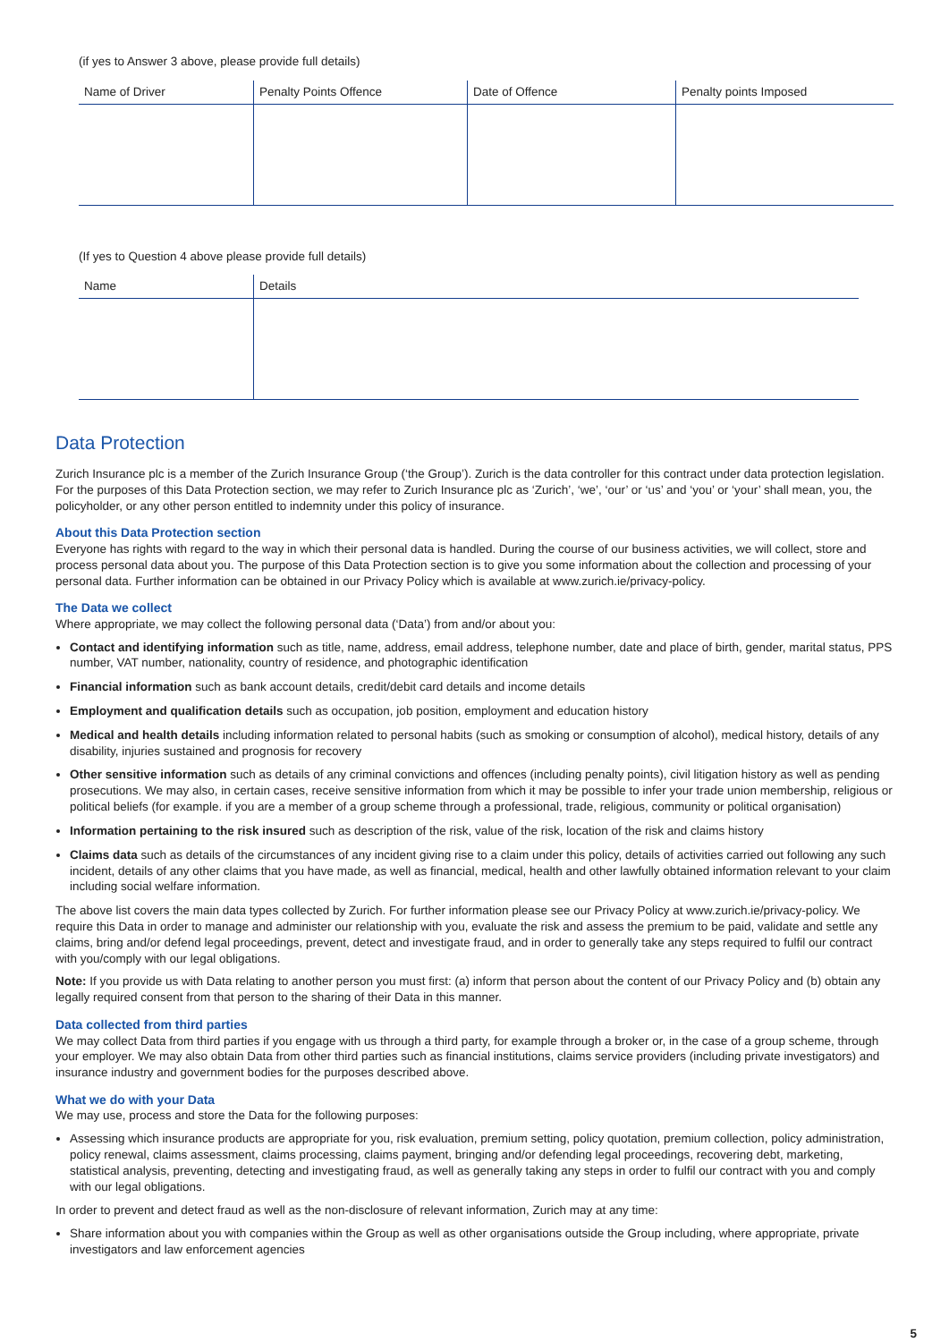(if yes to Answer 3 above, please provide full details)
| Name of Driver | Penalty Points Offence | Date of Offence | Penalty points Imposed |
| --- | --- | --- | --- |
(If yes to Question 4 above please provide full details)
| Name | Details |
| --- | --- |
Data Protection
Zurich Insurance plc is a member of the Zurich Insurance Group (‘the Group’). Zurich is the data controller for this contract under data protection legislation. For the purposes of this Data Protection section, we may refer to Zurich Insurance plc as ‘Zurich’, ‘we’, ‘our’ or ‘us’ and ‘you’ or ‘your’ shall mean, you, the policyholder, or any other person entitled to indemnity under this policy of insurance.
About this Data Protection section
Everyone has rights with regard to the way in which their personal data is handled. During the course of our business activities, we will collect, store and process personal data about you. The purpose of this Data Protection section is to give you some information about the collection and processing of your personal data. Further information can be obtained in our Privacy Policy which is available at www.zurich.ie/privacy-policy.
The Data we collect
Where appropriate, we may collect the following personal data (‘Data’) from and/or about you:
Contact and identifying information such as title, name, address, email address, telephone number, date and place of birth, gender, marital status, PPS number, VAT number, nationality, country of residence, and photographic identification
Financial information such as bank account details, credit/debit card details and income details
Employment and qualification details such as occupation, job position, employment and education history
Medical and health details including information related to personal habits (such as smoking or consumption of alcohol), medical history, details of any disability, injuries sustained and prognosis for recovery
Other sensitive information such as details of any criminal convictions and offences (including penalty points), civil litigation history as well as pending prosecutions. We may also, in certain cases, receive sensitive information from which it may be possible to infer your trade union membership, religious or political beliefs (for example. if you are a member of a group scheme through a professional, trade, religious, community or political organisation)
Information pertaining to the risk insured such as description of the risk, value of the risk, location of the risk and claims history
Claims data such as details of the circumstances of any incident giving rise to a claim under this policy, details of activities carried out following any such incident, details of any other claims that you have made, as well as financial, medical, health and other lawfully obtained information relevant to your claim including social welfare information.
The above list covers the main data types collected by Zurich. For further information please see our Privacy Policy at www.zurich.ie/privacy-policy. We require this Data in order to manage and administer our relationship with you, evaluate the risk and assess the premium to be paid, validate and settle any claims, bring and/or defend legal proceedings, prevent, detect and investigate fraud, and in order to generally take any steps required to fulfil our contract with you/comply with our legal obligations.
Note: If you provide us with Data relating to another person you must first: (a) inform that person about the content of our Privacy Policy and (b) obtain any legally required consent from that person to the sharing of their Data in this manner.
Data collected from third parties
We may collect Data from third parties if you engage with us through a third party, for example through a broker or, in the case of a group scheme, through your employer. We may also obtain Data from other third parties such as financial institutions, claims service providers (including private investigators) and insurance industry and government bodies for the purposes described above.
What we do with your Data
We may use, process and store the Data for the following purposes:
Assessing which insurance products are appropriate for you, risk evaluation, premium setting, policy quotation, premium collection, policy administration, policy renewal, claims assessment, claims processing, claims payment, bringing and/or defending legal proceedings, recovering debt, marketing, statistical analysis, preventing, detecting and investigating fraud, as well as generally taking any steps in order to fulfil our contract with you and comply with our legal obligations.
In order to prevent and detect fraud as well as the non-disclosure of relevant information, Zurich may at any time:
Share information about you with companies within the Group as well as other organisations outside the Group including, where appropriate, private investigators and law enforcement agencies
5